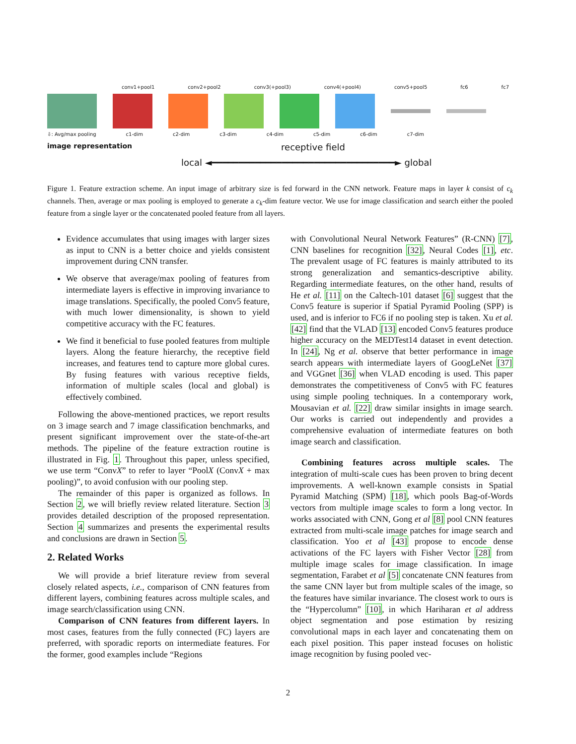conv1+pool1 conv2+pool2 conv3(+pool3) conv4(+pool4) conv5+pool5 fc6 fc7
⇩: Avg/max pooling c1-dim c2-dim c3-dim c4-dim c5-dim c6-dim c7-dim
image representation receptive field
local ◄━━━━━━━━━━━━━━━━━━━━━━━━━━━━━━━━━━► global
Figure 1. Feature extraction scheme. An input image of arbitrary size is fed forward in the CNN network. Feature maps in layer k consist of c<sub>k</sub> channels. Then, average or max pooling is employed to generate a c<sub>k</sub>-dim feature vector. We use for image classification and search either the pooled feature from a single layer or the concatenated pooled feature from all layers.
Evidence accumulates that using images with larger sizes as input to CNN is a better choice and yields consistent improvement during CNN transfer.
We observe that average/max pooling of features from intermediate layers is effective in improving invariance to image translations. Specifically, the pooled Conv5 feature, with much lower dimensionality, is shown to yield competitive accuracy with the FC features.
We find it beneficial to fuse pooled features from multiple layers. Along the feature hierarchy, the receptive field increases, and features tend to capture more global cures. By fusing features with various receptive fields, information of multiple scales (local and global) is effectively combined.
Following the above-mentioned practices, we report results on 3 image search and 7 image classification benchmarks, and present significant improvement over the state-of-the-art methods. The pipeline of the feature extraction routine is illustrated in Fig. 1. Throughout this paper, unless specified, we use term “ConvX” to refer to layer “PoolX (ConvX + max pooling)”, to avoid confusion with our pooling step.
The remainder of this paper is organized as follows. In Section 2, we will briefly review related literature. Section 3 provides detailed description of the proposed representation. Section 4 summarizes and presents the experimental results and conclusions are drawn in Section 5.
2. Related Works
We will provide a brief literature review from several closely related aspects, i.e., comparison of CNN features from different layers, combining features across multiple scales, and image search/classification using CNN.
Comparison of CNN features from different layers. In most cases, features from the fully connected (FC) layers are preferred, with sporadic reports on intermediate features. For the former, good examples include “Regions
with Convolutional Neural Network Features” (R-CNN) [7], CNN baselines for recognition [32], Neural Codes [1], etc. The prevalent usage of FC features is mainly attributed to its strong generalization and semantics-descriptive ability. Regarding intermediate features, on the other hand, results of He et al. [11] on the Caltech-101 dataset [6] suggest that the Conv5 feature is superior if Spatial Pyramid Pooling (SPP) is used, and is inferior to FC6 if no pooling step is taken. Xu et al. [42] find that the VLAD [13] encoded Conv5 features produce higher accuracy on the MEDTest14 dataset in event detection. In [24], Ng et al. observe that better performance in image search appears with intermediate layers of GoogLeNet [37] and VGGnet [36] when VLAD encoding is used. This paper demonstrates the competitiveness of Conv5 with FC features using simple pooling techniques. In a contemporary work, Mousavian et al. [22] draw similar insights in image search. Our works is carried out independently and provides a comprehensive evaluation of intermediate features on both image search and classification.
Combining features across multiple scales. The integration of multi-scale cues has been proven to bring decent improvements. A well-known example consists in Spatial Pyramid Matching (SPM) [18], which pools Bag-of-Words vectors from multiple image scales to form a long vector. In works associated with CNN, Gong et al [8] pool CNN features extracted from multi-scale image patches for image search and classification. Yoo et al [43] propose to encode dense activations of the FC layers with Fisher Vector [28] from multiple image scales for image classification. In image segmentation, Farabet et al [5] concatenate CNN features from the same CNN layer but from multiple scales of the image, so the features have similar invariance. The closest work to ours is the “Hypercolumn” [10], in which Hariharan et al address object segmentation and pose estimation by resizing convolutional maps in each layer and concatenating them on each pixel position. This paper instead focuses on holistic image recognition by fusing pooled vec-
2